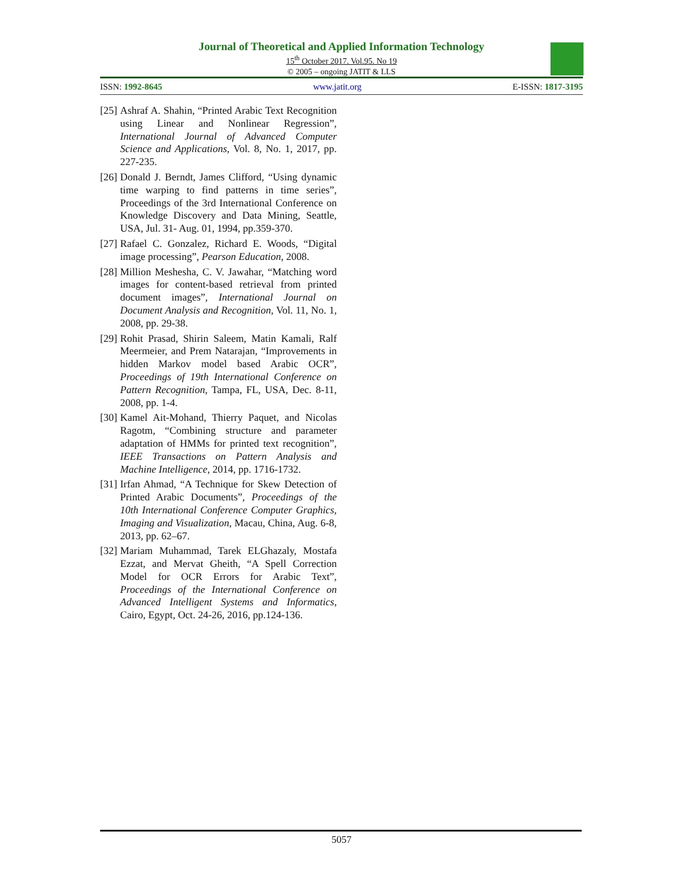Journal of Theoretical and Applied Information Technology
15<sup>th</sup> October 2017. Vol.95. No 19
© 2005 – ongoing JATIT & LLS
ISSN: 1992-8645 www.jatit.org E-ISSN: 1817-3195
[25] Ashraf A. Shahin, “Printed Arabic Text Recognition using Linear and Nonlinear Regression”, International Journal of Advanced Computer Science and Applications, Vol. 8, No. 1, 2017, pp. 227-235.
[26] Donald J. Berndt, James Clifford, “Using dynamic time warping to find patterns in time series”, Proceedings of the 3rd International Conference on Knowledge Discovery and Data Mining, Seattle, USA, Jul. 31- Aug. 01, 1994, pp.359-370.
[27] Rafael C. Gonzalez, Richard E. Woods, “Digital image processing”, Pearson Education, 2008.
[28] Million Meshesha, C. V. Jawahar, “Matching word images for content-based retrieval from printed document images”, International Journal on Document Analysis and Recognition, Vol. 11, No. 1, 2008, pp. 29-38.
[29] Rohit Prasad, Shirin Saleem, Matin Kamali, Ralf Meermeier, and Prem Natarajan, “Improvements in hidden Markov model based Arabic OCR”, Proceedings of 19th International Conference on Pattern Recognition, Tampa, FL, USA, Dec. 8-11, 2008, pp. 1-4.
[30] Kamel Ait-Mohand, Thierry Paquet, and Nicolas Ragotm, “Combining structure and parameter adaptation of HMMs for printed text recognition”, IEEE Transactions on Pattern Analysis and Machine Intelligence, 2014, pp. 1716-1732.
[31] Irfan Ahmad, “A Technique for Skew Detection of Printed Arabic Documents”, Proceedings of the 10th International Conference Computer Graphics, Imaging and Visualization, Macau, China, Aug. 6-8, 2013, pp. 62–67.
[32] Mariam Muhammad, Tarek ELGhazaly, Mostafa Ezzat, and Mervat Gheith, “A Spell Correction Model for OCR Errors for Arabic Text”, Proceedings of the International Conference on Advanced Intelligent Systems and Informatics, Cairo, Egypt, Oct. 24-26, 2016, pp.124-136.
5057